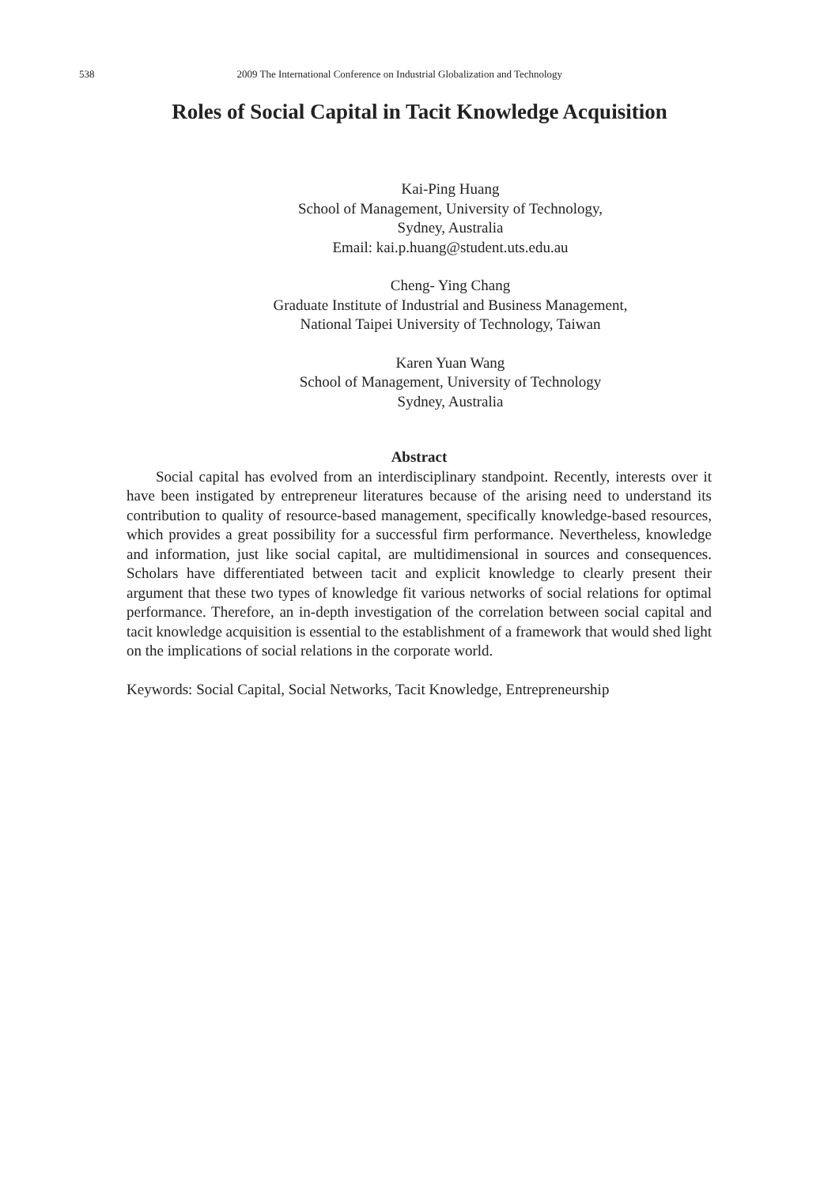538 2009 The International Conference on Industrial Globalization and Technology
Roles of Social Capital in Tacit Knowledge Acquisition
Kai-Ping Huang
School of Management, University of Technology,
Sydney, Australia
Email: kai.p.huang@student.uts.edu.au
Cheng- Ying Chang
Graduate Institute of Industrial and Business Management,
National Taipei University of Technology, Taiwan
Karen Yuan Wang
School of Management, University of Technology
Sydney, Australia
Abstract
Social capital has evolved from an interdisciplinary standpoint. Recently, interests over it have been instigated by entrepreneur literatures because of the arising need to understand its contribution to quality of resource-based management, specifically knowledge-based resources, which provides a great possibility for a successful firm performance. Nevertheless, knowledge and information, just like social capital, are multidimensional in sources and consequences. Scholars have differentiated between tacit and explicit knowledge to clearly present their argument that these two types of knowledge fit various networks of social relations for optimal performance. Therefore, an in-depth investigation of the correlation between social capital and tacit knowledge acquisition is essential to the establishment of a framework that would shed light on the implications of social relations in the corporate world.
Keywords: Social Capital, Social Networks, Tacit Knowledge, Entrepreneurship